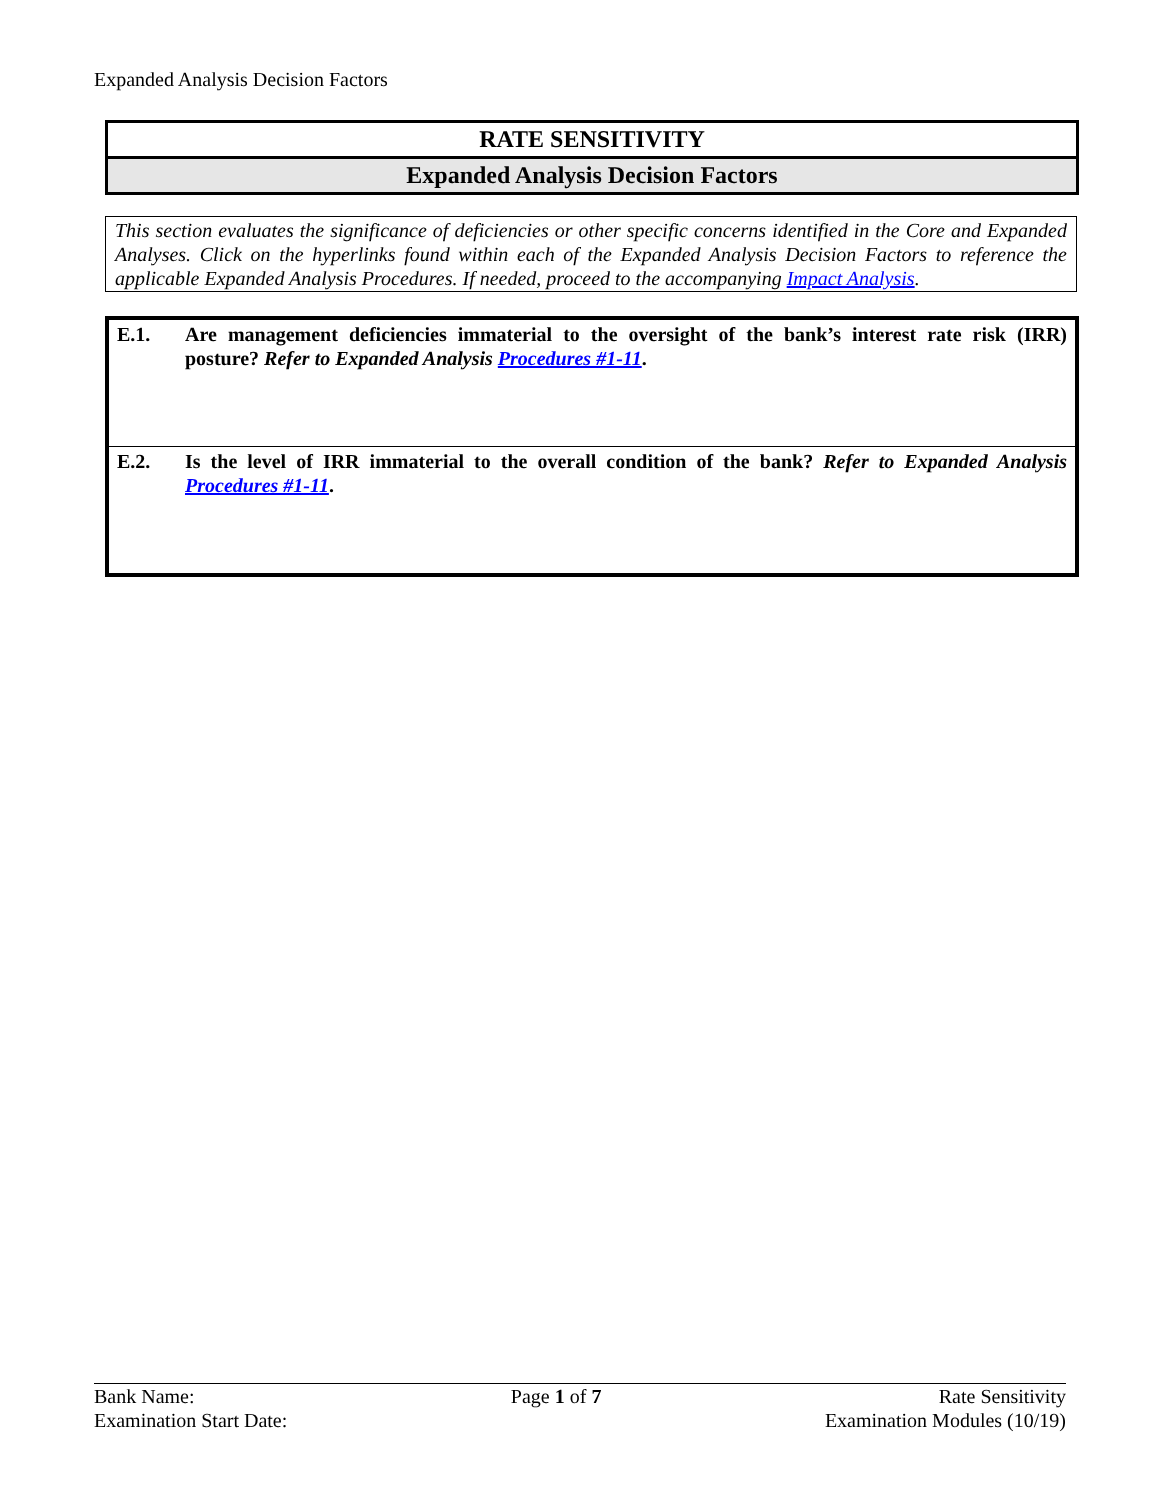Expanded Analysis Decision Factors
RATE SENSITIVITY
Expanded Analysis Decision Factors
This section evaluates the significance of deficiencies or other specific concerns identified in the Core and Expanded Analyses. Click on the hyperlinks found within each of the Expanded Analysis Decision Factors to reference the applicable Expanded Analysis Procedures. If needed, proceed to the accompanying Impact Analysis.
| E.1. | Are management deficiencies immaterial to the oversight of the bank’s interest rate risk (IRR) posture? Refer to Expanded Analysis Procedures #1-11 . |
| E.2. | Is the level of IRR immaterial to the overall condition of the bank? Refer to Expanded Analysis Procedures #1-11 . |
Bank Name:
Examination Start Date:
Page 1 of 7 Rate Sensitivity
Examination Modules (10/19)